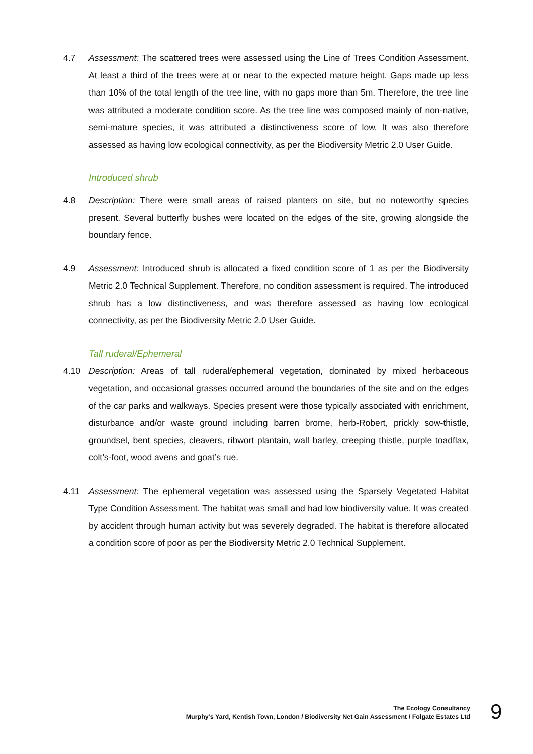4.7 Assessment: The scattered trees were assessed using the Line of Trees Condition Assessment. At least a third of the trees were at or near to the expected mature height. Gaps made up less than 10% of the total length of the tree line, with no gaps more than 5m. Therefore, the tree line was attributed a moderate condition score. As the tree line was composed mainly of non-native, semi-mature species, it was attributed a distinctiveness score of low. It was also therefore assessed as having low ecological connectivity, as per the Biodiversity Metric 2.0 User Guide.
Introduced shrub
4.8 Description: There were small areas of raised planters on site, but no noteworthy species present. Several butterfly bushes were located on the edges of the site, growing alongside the boundary fence.
4.9 Assessment: Introduced shrub is allocated a fixed condition score of 1 as per the Biodiversity Metric 2.0 Technical Supplement. Therefore, no condition assessment is required. The introduced shrub has a low distinctiveness, and was therefore assessed as having low ecological connectivity, as per the Biodiversity Metric 2.0 User Guide.
Tall ruderal/Ephemeral
4.10 Description: Areas of tall ruderal/ephemeral vegetation, dominated by mixed herbaceous vegetation, and occasional grasses occurred around the boundaries of the site and on the edges of the car parks and walkways. Species present were those typically associated with enrichment, disturbance and/or waste ground including barren brome, herb-Robert, prickly sow-thistle, groundsel, bent species, cleavers, ribwort plantain, wall barley, creeping thistle, purple toadflax, colt’s-foot, wood avens and goat’s rue.
4.11 Assessment: The ephemeral vegetation was assessed using the Sparsely Vegetated Habitat Type Condition Assessment. The habitat was small and had low biodiversity value. It was created by accident through human activity but was severely degraded. The habitat is therefore allocated a condition score of poor as per the Biodiversity Metric 2.0 Technical Supplement.
The Ecology Consultancy
Murphy’s Yard, Kentish Town, London / Biodiversity Net Gain Assessment / Folgate Estates Ltd
9